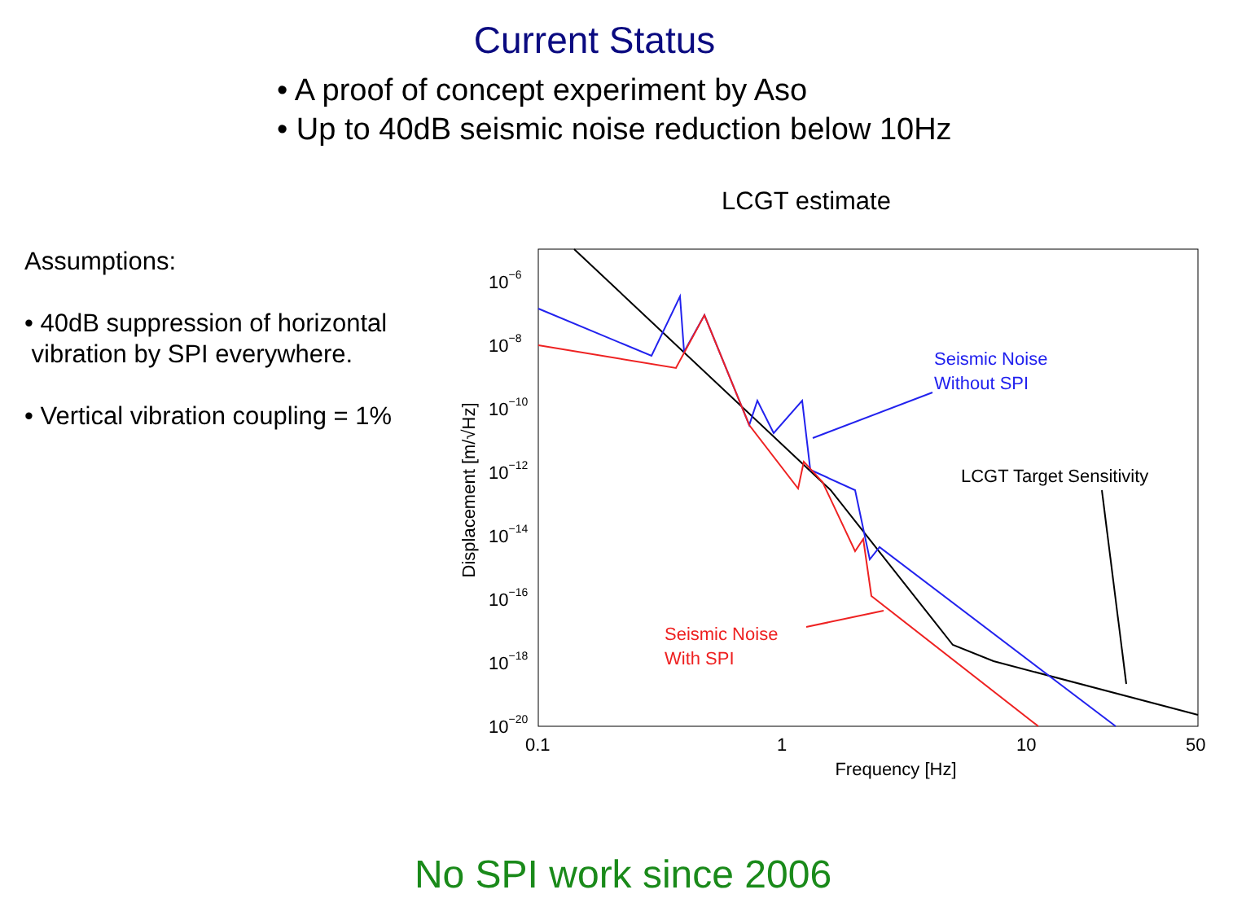Current Status
• A proof of concept experiment by Aso
• Up to 40dB seismic noise reduction below 10Hz
Assumptions:
• 40dB suppression of horizontal
vibration by SPI everywhere.
• Vertical vibration coupling = 1%
LCGT estimate
10−6
10−8
10−10
10−12
10−14
10−16
10−18
10−20
0.1
1
10
50
Frequency [Hz]
Displacement [m/√Hz]
Seismic Noise
Without SPI
LCGT Target Sensitivity
Seismic Noise
With SPI
No SPI work since 2006